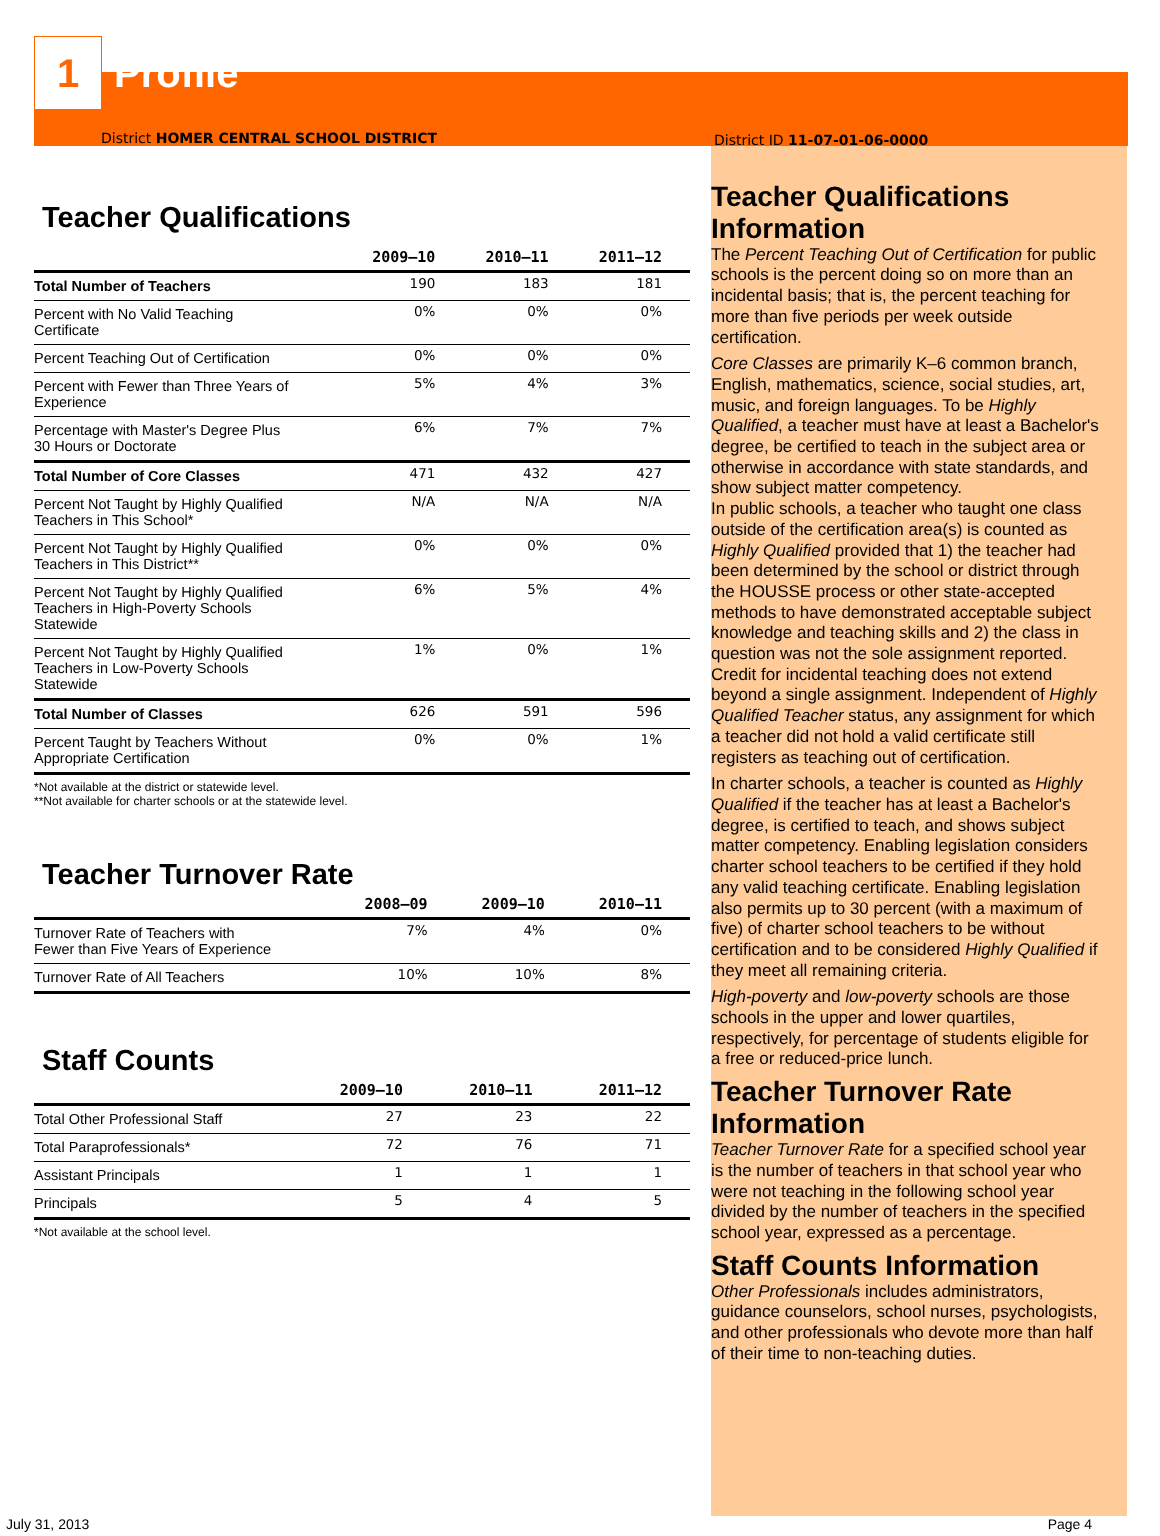1
Profile
District HOMER CENTRAL SCHOOL DISTRICT
Teacher Qualifications
| | 2009–10 | 2010–11 | 2011–12 |
| --- | --- | --- | --- |
| Total Number of Teachers | 190 | 183 | 181 |
| Percent with No Valid Teaching Certificate | 0% | 0% | 0% |
| Percent Teaching Out of Certification | 0% | 0% | 0% |
| Percent with Fewer than Three Years of Experience | 5% | 4% | 3% |
| Percentage with Master's Degree Plus 30 Hours or Doctorate | 6% | 7% | 7% |
| Total Number of Core Classes | 471 | 432 | 427 |
| Percent Not Taught by Highly Qualified Teachers in This School* | N/A | N/A | N/A |
| Percent Not Taught by Highly Qualified Teachers in This District** | 0% | 0% | 0% |
| Percent Not Taught by Highly Qualified Teachers in High-Poverty Schools Statewide | 6% | 5% | 4% |
| Percent Not Taught by Highly Qualified Teachers in Low-Poverty Schools Statewide | 1% | 0% | 1% |
| Total Number of Classes | 626 | 591 | 596 |
| Percent Taught by Teachers Without Appropriate Certification | 0% | 0% | 1% |
*Not available at the district or statewide level.
**Not available for charter schools or at the statewide level.
Teacher Turnover Rate
| | 2008–09 | 2009–10 | 2010–11 |
| --- | --- | --- | --- |
| Turnover Rate of Teachers with Fewer than Five Years of Experience | 7% | 4% | 0% |
| Turnover Rate of All Teachers | 10% | 10% | 8% |
Staff Counts
| | 2009–10 | 2010–11 | 2011–12 |
| --- | --- | --- | --- |
| Total Other Professional Staff | 27 | 23 | 22 |
| Total Paraprofessionals* | 72 | 76 | 71 |
| Assistant Principals | 1 | 1 | 1 |
| Principals | 5 | 4 | 5 |
*Not available at the school level.
District ID 11-07-01-06-0000
Teacher Qualifications Information
The Percent Teaching Out of Certification for public schools is the percent doing so on more than an incidental basis; that is, the percent teaching for more than five periods per week outside certification.
Core Classes are primarily K–6 common branch, English, mathematics, science, social studies, art, music, and foreign languages. To be Highly Qualified, a teacher must have at least a Bachelor's degree, be certified to teach in the subject area or otherwise in accordance with state standards, and show subject matter competency.
In public schools, a teacher who taught one class outside of the certification area(s) is counted as Highly Qualified provided that 1) the teacher had been determined by the school or district through the HOUSSE process or other state-accepted methods to have demonstrated acceptable subject knowledge and teaching skills and 2) the class in question was not the sole assignment reported. Credit for incidental teaching does not extend beyond a single assignment. Independent of Highly Qualified Teacher status, any assignment for which a teacher did not hold a valid certificate still registers as teaching out of certification.
In charter schools, a teacher is counted as Highly Qualified if the teacher has at least a Bachelor's degree, is certified to teach, and shows subject matter competency. Enabling legislation considers charter school teachers to be certified if they hold any valid teaching certificate. Enabling legislation also permits up to 30 percent (with a maximum of five) of charter school teachers to be without certification and to be considered Highly Qualified if they meet all remaining criteria.
High-poverty and low-poverty schools are those schools in the upper and lower quartiles, respectively, for percentage of students eligible for a free or reduced-price lunch.
Teacher Turnover Rate Information
Teacher Turnover Rate for a specified school year is the number of teachers in that school year who were not teaching in the following school year divided by the number of teachers in the specified school year, expressed as a percentage.
Staff Counts Information
Other Professionals includes administrators, guidance counselors, school nurses, psychologists, and other professionals who devote more than half of their time to non-teaching duties.
July 31, 2013 Page 4